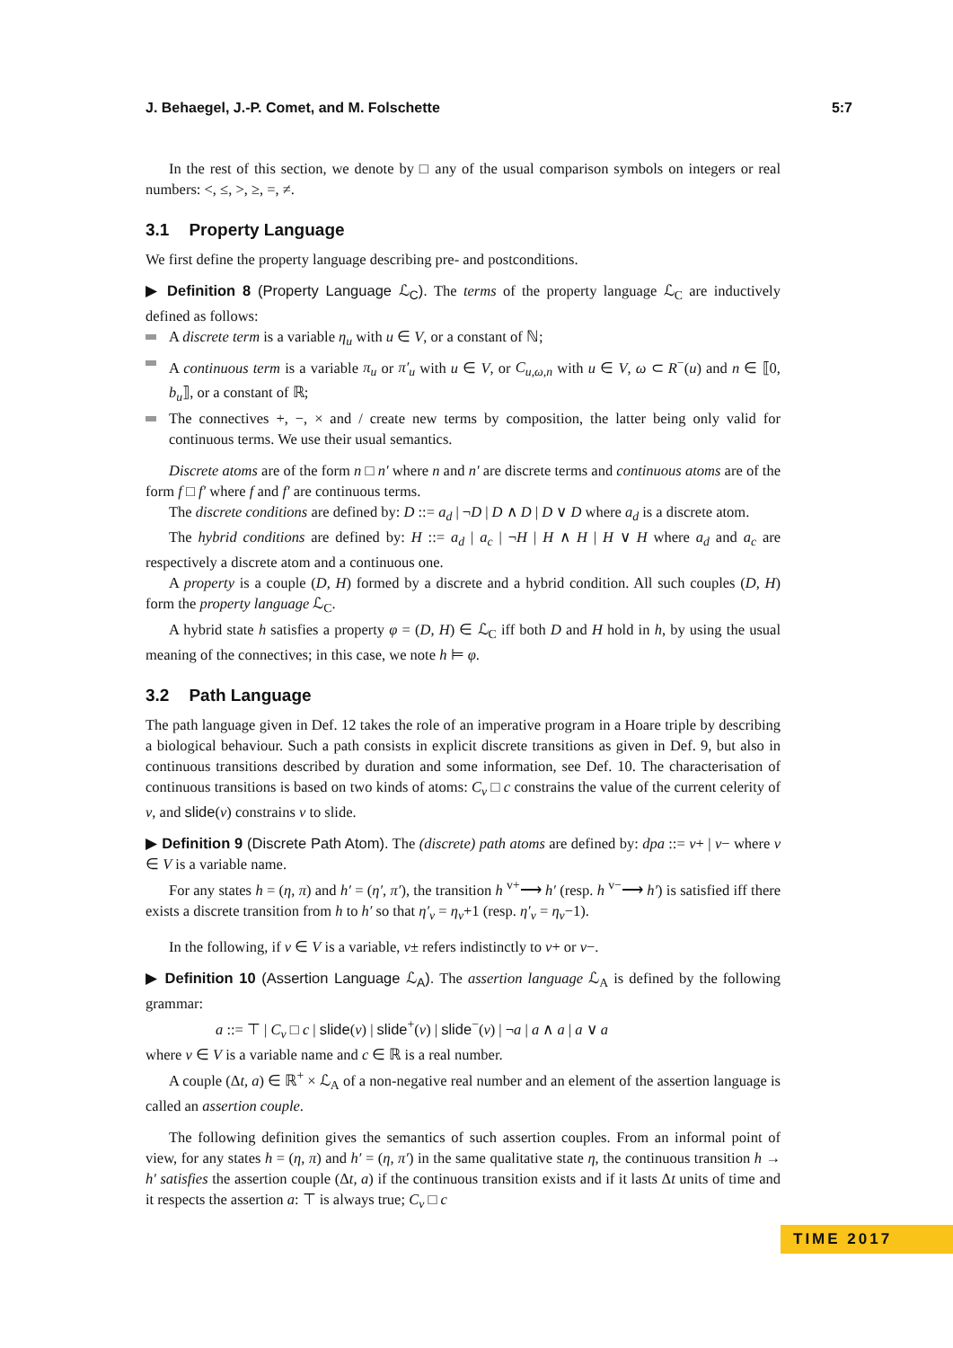J. Behaegel, J.-P. Comet, and M. Folschette 5:7
In the rest of this section, we denote by □ any of the usual comparison symbols on integers or real numbers: <, ≤, >, ≥, =, ≠.
3.1 Property Language
We first define the property language describing pre- and postconditions.
▶ Definition 8 (Property Language ℒ<sub>C</sub>). The terms of the property language ℒ<sub>C</sub> are inductively defined as follows:
A discrete term is a variable η<sub>u</sub> with u ∈ V, or a constant of ℕ;
A continuous term is a variable π<sub>u</sub> or π′<sub>u</sub> with u ∈ V, or C<sub>u,ω,n</sub> with u ∈ V, ω ⊂ R<sup>−</sup>(u) and n ∈ ⟦0, b<sub>u</sub>⟧, or a constant of ℝ;
The connectives +, −, × and / create new terms by composition, the latter being only valid for continuous terms. We use their usual semantics.
Discrete atoms are of the form n □ n′ where n and n′ are discrete terms and continuous atoms are of the form f □ f′ where f and f′ are continuous terms.
The discrete conditions are defined by: D ::= a<sub>d</sub> | ¬D | D ∧ D | D ∨ D where a<sub>d</sub> is a discrete atom.
The hybrid conditions are defined by: H ::= a<sub>d</sub> | a<sub>c</sub> | ¬H | H ∧ H | H ∨ H where a<sub>d</sub> and a<sub>c</sub> are respectively a discrete atom and a continuous one.
A property is a couple (D, H) formed by a discrete and a hybrid condition. All such couples (D, H) form the property language ℒ<sub>C</sub>.
A hybrid state h satisfies a property φ = (D, H) ∈ ℒ<sub>C</sub> iff both D and H hold in h, by using the usual meaning of the connectives; in this case, we note h ⊨ φ.
3.2 Path Language
The path language given in Def. 12 takes the role of an imperative program in a Hoare triple by describing a biological behaviour. Such a path consists in explicit discrete transitions as given in Def. 9, but also in continuous transitions described by duration and some information, see Def. 10. The characterisation of continuous transitions is based on two kinds of atoms: C<sub>v</sub> □ c constrains the value of the current celerity of v, and slide(v) constrains v to slide.
▶ Definition 9 (Discrete Path Atom). The (discrete) path atoms are defined by: dpa ::= v+ | v− where v ∈ V is a variable name.
For any states h = (η, π) and h′ = (η′, π′), the transition h <sup>v+</sup>⟶ h′ (resp. h <sup>v−</sup>⟶ h′) is satisfied iff there exists a discrete transition from h to h′ so that η′<sub>v</sub> = η<sub>v</sub>+1 (resp. η′<sub>v</sub> = η<sub>v</sub>−1).
In the following, if v ∈ V is a variable, v± refers indistinctly to v+ or v−.
▶ Definition 10 (Assertion Language ℒ<sub>A</sub>). The assertion language ℒ<sub>A</sub> is defined by the following grammar:
a ::= ⊤ | C<sub>v</sub> □ c | slide(v) | slide<sup>+</sup>(v) | slide<sup>−</sup>(v) | ¬a | a ∧ a | a ∨ a
where v ∈ V is a variable name and c ∈ ℝ is a real number.
A couple (Δt, a) ∈ ℝ<sup>+</sup> × ℒ<sub>A</sub> of a non-negative real number and an element of the assertion language is called an assertion couple.
The following definition gives the semantics of such assertion couples. From an informal point of view, for any states h = (η, π) and h′ = (η, π′) in the same qualitative state η, the continuous transition h → h′ satisfies the assertion couple (Δt, a) if the continuous transition exists and if it lasts Δt units of time and it respects the assertion a: ⊤ is always true; C<sub>v</sub> □ c
TIME 2017